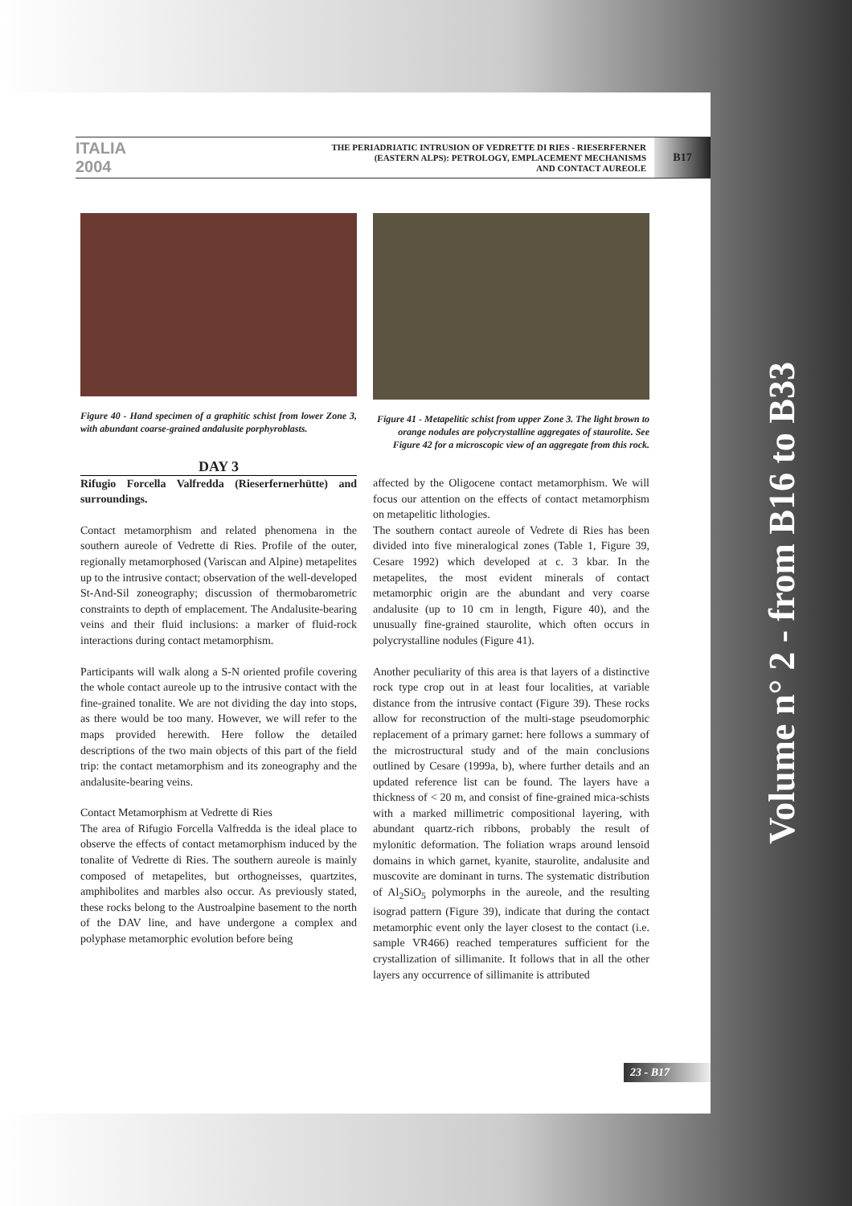ITALIA 2004
THE PERIADRIATIC INTRUSION OF VEDRETTE DI RIES - RIESERFERNER
(EASTERN ALPS): PETROLOGY, EMPLACEMENT MECHANISMS
AND CONTACT AUREOLE
B17
Figure 40 - Hand specimen of a graphitic schist from lower Zone 3, with abundant coarse-grained andalusite porphyroblasts.
DAY 3
Rifugio Forcella Valfredda (Rieserfernerhütte) and surroundings.
Contact metamorphism and related phenomena in the southern aureole of Vedrette di Ries. Profile of the outer, regionally metamorphosed (Variscan and Alpine) metapelites up to the intrusive contact; observation of the well-developed St-And-Sil zoneography; discussion of thermobarometric constraints to depth of emplacement. The Andalusite-bearing veins and their fluid inclusions: a marker of fluid-rock interactions during contact metamorphism.
Participants will walk along a S-N oriented profile covering the whole contact aureole up to the intrusive contact with the fine-grained tonalite. We are not dividing the day into stops, as there would be too many. However, we will refer to the maps provided herewith. Here follow the detailed descriptions of the two main objects of this part of the field trip: the contact metamorphism and its zoneography and the andalusite-bearing veins.
Contact Metamorphism at Vedrette di Ries
The area of Rifugio Forcella Valfredda is the ideal place to observe the effects of contact metamorphism induced by the tonalite of Vedrette di Ries. The southern aureole is mainly composed of metapelites, but orthogneisses, quartzites, amphibolites and marbles also occur. As previously stated, these rocks belong to the Austroalpine basement to the north of the DAV line, and have undergone a complex and polyphase metamorphic evolution before being
Figure 41 - Metapelitic schist from upper Zone 3. The light brown to orange nodules are polycrystalline aggregates of staurolite. See Figure 42 for a microscopic view of an aggregate from this rock.
affected by the Oligocene contact metamorphism. We will focus our attention on the effects of contact metamorphism on metapelitic lithologies.
The southern contact aureole of Vedrete di Ries has been divided into five mineralogical zones (Table 1, Figure 39, Cesare 1992) which developed at c. 3 kbar. In the metapelites, the most evident minerals of contact metamorphic origin are the abundant and very coarse andalusite (up to 10 cm in length, Figure 40), and the unusually fine-grained staurolite, which often occurs in polycrystalline nodules (Figure 41).
Another peculiarity of this area is that layers of a distinctive rock type crop out in at least four localities, at variable distance from the intrusive contact (Figure 39). These rocks allow for reconstruction of the multi-stage pseudomorphic replacement of a primary garnet: here follows a summary of the microstructural study and of the main conclusions outlined by Cesare (1999a, b), where further details and an updated reference list can be found. The layers have a thickness of < 20 m, and consist of fine-grained mica-schists with a marked millimetric compositional layering, with abundant quartz-rich ribbons, probably the result of mylonitic deformation. The foliation wraps around lensoid domains in which garnet, kyanite, staurolite, andalusite and muscovite are dominant in turns. The systematic distribution of Al<sub>2</sub>SiO<sub>5</sub> polymorphs in the aureole, and the resulting isograd pattern (Figure 39), indicate that during the contact metamorphic event only the layer closest to the contact (i.e. sample VR466) reached temperatures sufficient for the crystallization of sillimanite. It follows that in all the other layers any occurrence of sillimanite is attributed
23 - B17
Volume n° 2 - from B16 to B33